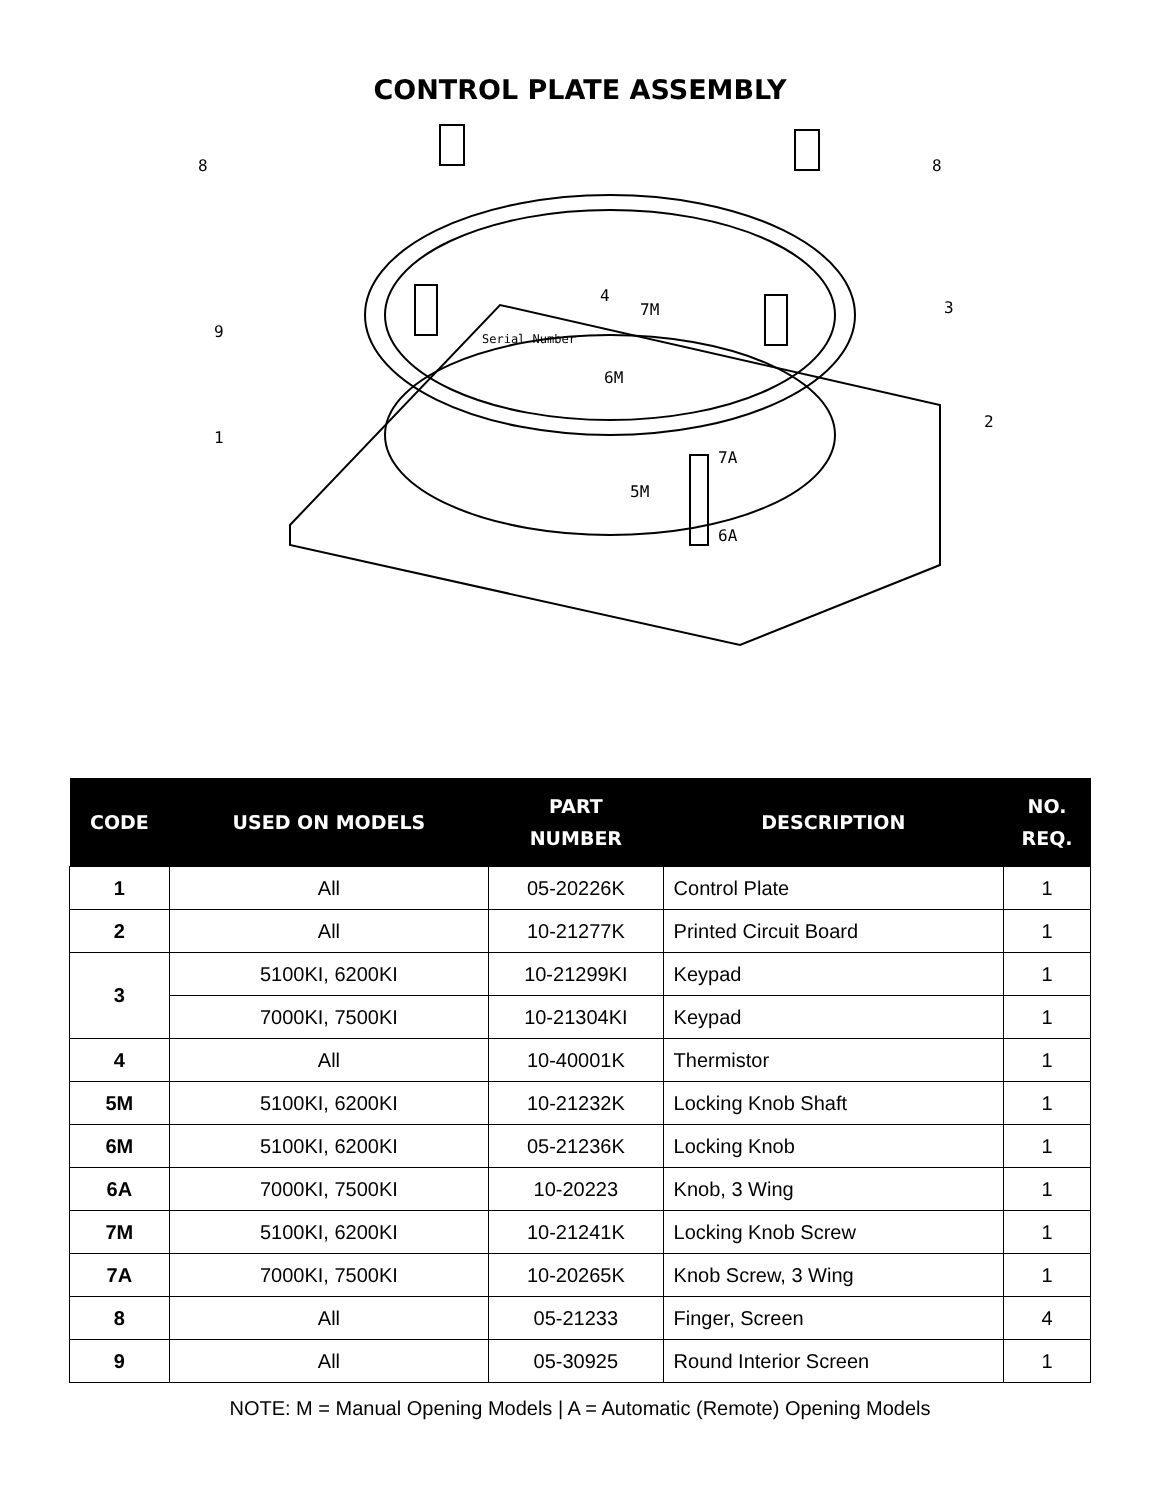CONTROL PLATE ASSEMBLY
8
8
9
1
3
2
4
7M
6M
7A
5M
6A
Serial Number
| CODE | USED ON MODELS | PART NUMBER | DESCRIPTION | NO. REQ. |
| --- | --- | --- | --- | --- |
| 1 | All | 05-20226K | Control Plate | 1 |
| 2 | All | 10-21277K | Printed Circuit Board | 1 |
| 3 | 5100KI, 6200KI | 10-21299KI | Keypad | 1 |
| | 7000KI, 7500KI | 10-21304KI | Keypad | 1 |
| 4 | All | 10-40001K | Thermistor | 1 |
| 5M | 5100KI, 6200KI | 10-21232K | Locking Knob Shaft | 1 |
| 6M | 5100KI, 6200KI | 05-21236K | Locking Knob | 1 |
| 6A | 7000KI, 7500KI | 10-20223 | Knob, 3 Wing | 1 |
| 7M | 5100KI, 6200KI | 10-21241K | Locking Knob Screw | 1 |
| 7A | 7000KI, 7500KI | 10-20265K | Knob Screw, 3 Wing | 1 |
| 8 | All | 05-21233 | Finger, Screen | 4 |
| 9 | All | 05-30925 | Round Interior Screen | 1 |
NOTE: M = Manual Opening Models | A = Automatic (Remote) Opening Models